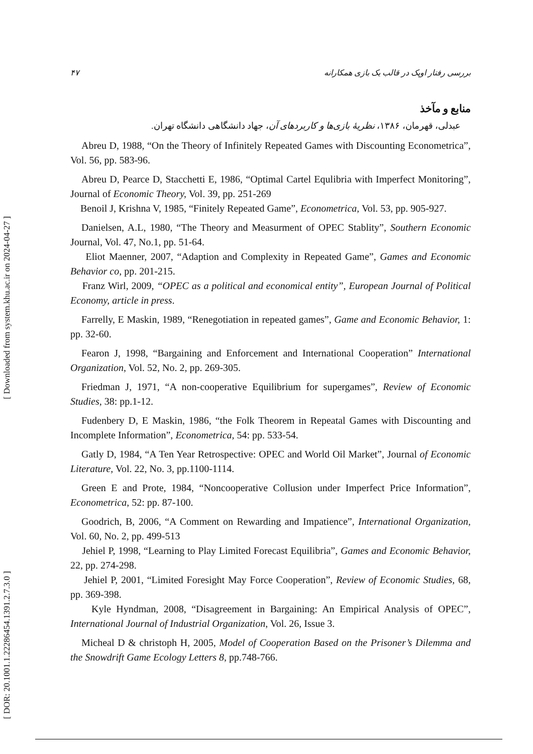[ Downloaded from system.khu.ac.ir on 2024-04-27 ]
[ DOR: 20.1001.1.22286454.1391.2.7.3.0 ]
بررسی رفتار اوپک در قالب یک بازی همکارانه ۴۷
منابع و مآخذ
عبدلی، قهرمان، ۱۳۸۶، نظریهٔ بازی‌ها و کاربردهای آن، جهاد دانشگاهی دانشگاه تهران.
Abreu D, 1988, “On the Theory of Infinitely Repeated Games with Discounting Econometrica”, Vol. 56, pp. 583-96.
Abreu D, Pearce D, Stacchetti E, 1986, “Optimal Cartel Equlibria with Imperfect Monitoring”, Journal of Economic Theory, Vol. 39, pp. 251-269
Benoil J, Krishna V, 1985, “Finitely Repeated Game”, Econometrica, Vol. 53, pp. 905-927.
Danielsen, A.L, 1980, “The Theory and Measurment of OPEC Stablity”, Southern Economic Journal, Vol. 47, No.1, pp. 51-64.
Eliot Maenner, 2007, “Adaption and Complexity in Repeated Game”, Games and Economic Behavior co, pp. 201-215.
Franz Wirl, 2009, “OPEC as a political and economical entity”, European Journal of Political Economy, article in press.
Farrelly, E Maskin, 1989, “Renegotiation in repeated games”, Game and Economic Behavior, 1: pp. 32-60.
Fearon J, 1998, “Bargaining and Enforcement and International Cooperation” International Organization, Vol. 52, No. 2, pp. 269-305.
Friedman J, 1971, “A non-cooperative Equilibrium for supergames”, Review of Economic Studies, 38: pp.1-12.
Fudenbery D, E Maskin, 1986, “the Folk Theorem in Repeatal Games with Discounting and Incomplete Information”, Econometrica, 54: pp. 533-54.
Gatly D, 1984, “A Ten Year Retrospective: OPEC and World Oil Market”, Journal of Economic Literature, Vol. 22, No. 3, pp.1100-1114.
Green E and Prote, 1984, “Noncooperative Collusion under Imperfect Price Information”, Econometrica, 52: pp. 87-100.
Goodrich, B, 2006, “A Comment on Rewarding and Impatience”, International Organization, Vol. 60, No. 2, pp. 499-513
Jehiel P, 1998, “Learning to Play Limited Forecast Equilibria”, Games and Economic Behavior, 22, pp. 274-298.
Jehiel P, 2001, “Limited Foresight May Force Cooperation”, Review of Economic Studies, 68, pp. 369-398.
Kyle Hyndman, 2008, “Disagreement in Bargaining: An Empirical Analysis of OPEC”, International Journal of Industrial Organization, Vol. 26, Issue 3.
Micheal D & christoph H, 2005, Model of Cooperation Based on the Prisoner’s Dilemma and the Snowdrift Game Ecology Letters 8, pp.748-766.